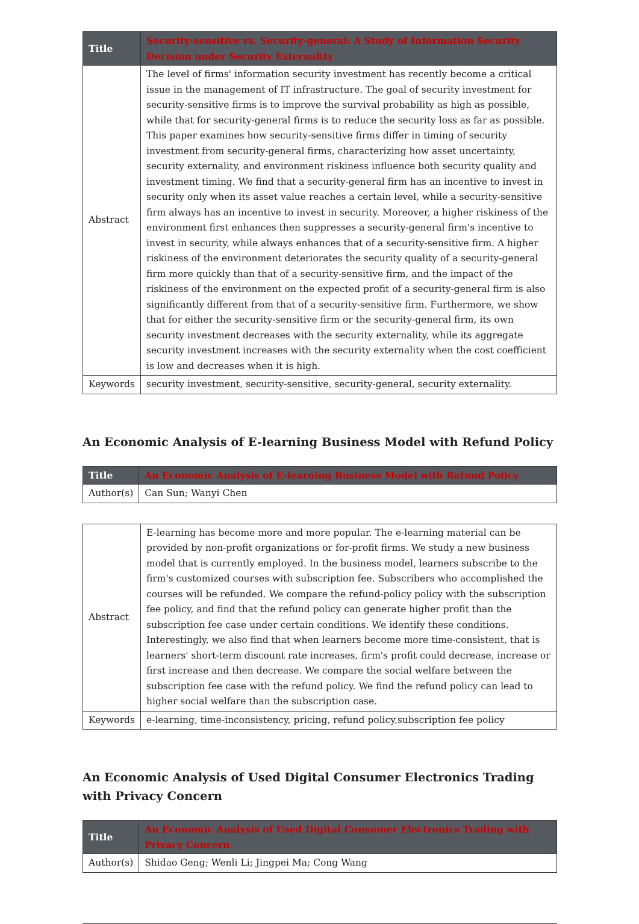| Title | Security-sensitive vs. Security-general: A Study of Information Security Decision under Security Externality |
| --- | --- |
| Abstract | The level of firms' information security investment has recently become a critical issue in the management of IT infrastructure. The goal of security investment for security-sensitive firms is to improve the survival probability as high as possible, while that for security-general firms is to reduce the security loss as far as possible. This paper examines how security-sensitive firms differ in timing of security investment from security-general firms, characterizing how asset uncertainty, security externality, and environment riskiness influence both security quality and investment timing. We find that a security-general firm has an incentive to invest in security only when its asset value reaches a certain level, while a security-sensitive firm always has an incentive to invest in security. Moreover, a higher riskiness of the environment first enhances then suppresses a security-general firm's incentive to invest in security, while always enhances that of a security-sensitive firm. A higher riskiness of the environment deteriorates the security quality of a security-general firm more quickly than that of a security-sensitive firm, and the impact of the riskiness of the environment on the expected profit of a security-general firm is also significantly different from that of a security-sensitive firm. Furthermore, we show that for either the security-sensitive firm or the security-general firm, its own security investment decreases with the security externality, while its aggregate security investment increases with the security externality when the cost coefficient is low and decreases when it is high. |
| Keywords | security investment, security-sensitive, security-general, security externality. |
An Economic Analysis of E-learning Business Model with Refund Policy
| Title | An Economic Analysis of E-learning Business Model with Refund Policy |
| --- | --- |
| Author(s) | Can Sun; Wanyi Chen |
| Abstract | E-learning has become more and more popular. The e-learning material can be provided by non-profit organizations or for-profit firms. We study a new business model that is currently employed. In the business model, learners subscribe to the firm's customized courses with subscription fee. Subscribers who accomplished the courses will be refunded. We compare the refund-policy policy with the subscription fee policy, and find that the refund policy can generate higher profit than the subscription fee case under certain conditions. We identify these conditions. Interestingly, we also find that when learners become more time-consistent, that is learners' short-term discount rate increases, firm's profit could decrease, increase or first increase and then decrease. We compare the social welfare between the subscription fee case with the refund policy. We find the refund policy can lead to higher social welfare than the subscription case. |
| Keywords | e-learning, time-inconsistency, pricing, refund policy,subscription fee policy |
An Economic Analysis of Used Digital Consumer Electronics Trading with Privacy Concern
| Title | An Economic Analysis of Used Digital Consumer Electronics Trading with Privacy Concern |
| --- | --- |
| Author(s) | Shidao Geng; Wenli Li; Jingpei Ma; Cong Wang |